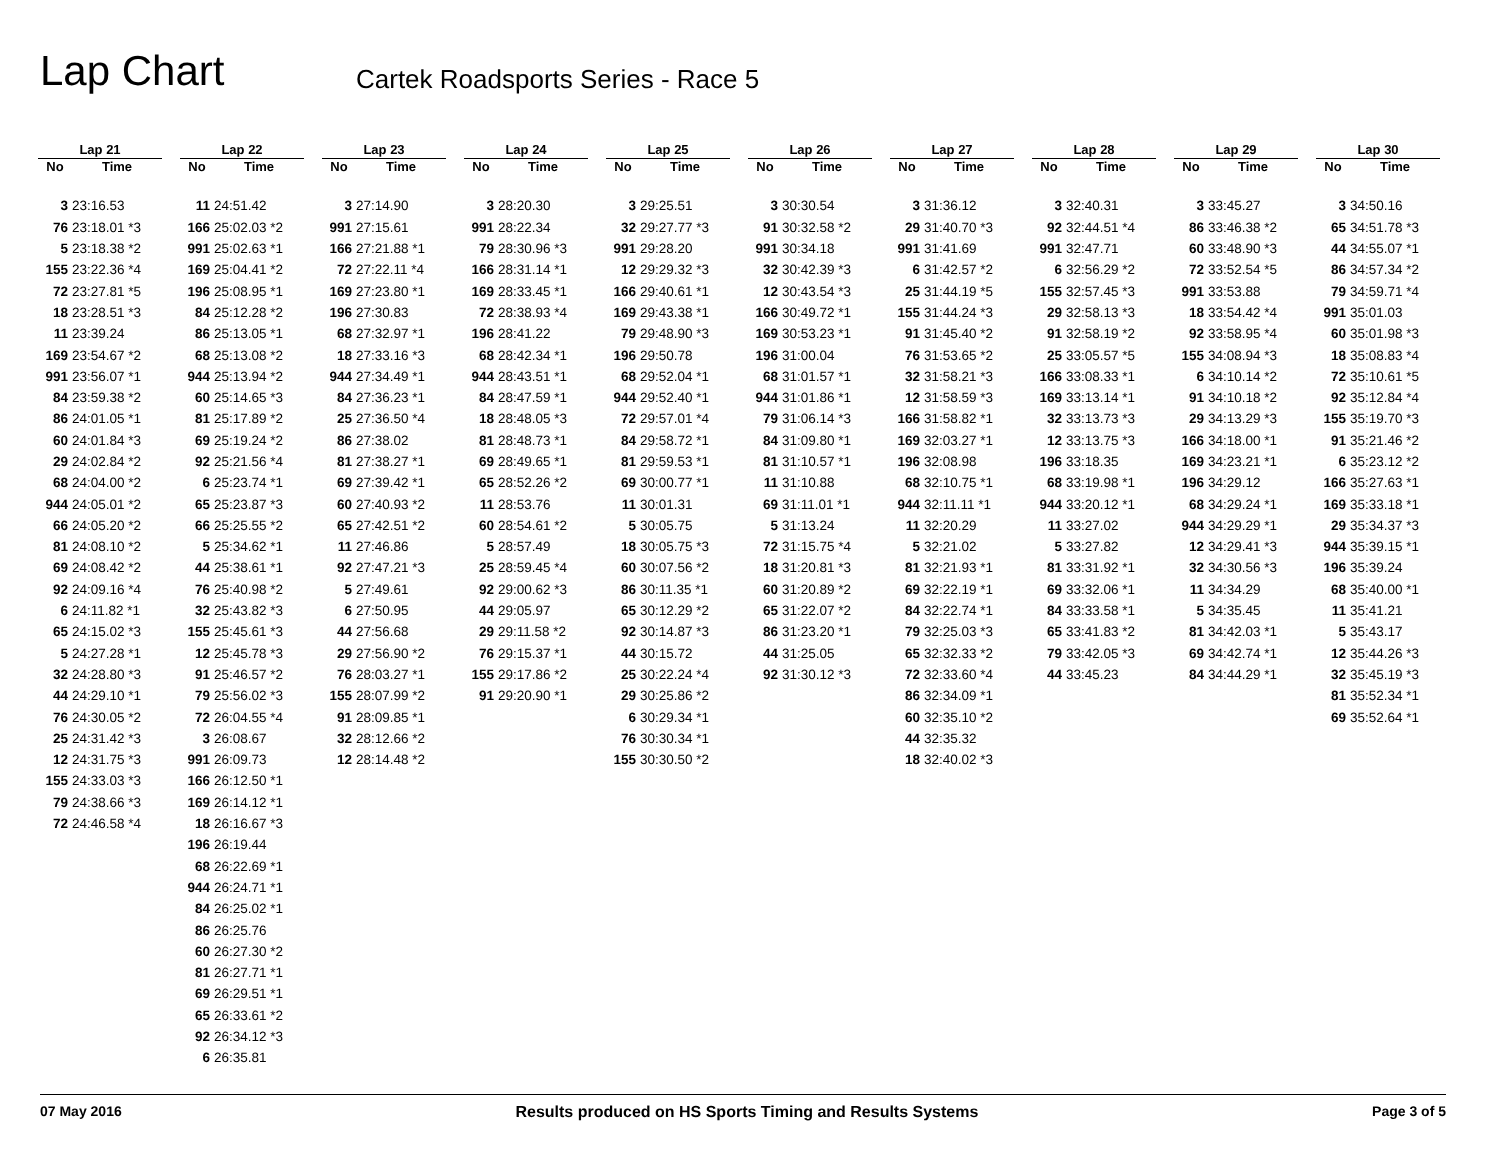Lap Chart
Cartek Roadsports Series - Race 5
| Lap 21 | |
| --- | --- |
| No | Time |
| 3 | 23:16.53 |
| 76 | 23:18.01 *3 |
| 5 | 23:18.38 *2 |
| 155 | 23:22.36 *4 |
| 72 | 23:27.81 *5 |
| 18 | 23:28.51 *3 |
| 11 | 23:39.24 |
| 169 | 23:54.67 *2 |
| 991 | 23:56.07 *1 |
| 84 | 23:59.38 *2 |
| 86 | 24:01.05 *1 |
| 60 | 24:01.84 *3 |
| 29 | 24:02.84 *2 |
| 68 | 24:04.00 *2 |
| 944 | 24:05.01 *2 |
| 66 | 24:05.20 *2 |
| 81 | 24:08.10 *2 |
| 69 | 24:08.42 *2 |
| 92 | 24:09.16 *4 |
| 6 | 24:11.82 *1 |
| 65 | 24:15.02 *3 |
| 5 | 24:27.28 *1 |
| 32 | 24:28.80 *3 |
| 44 | 24:29.10 *1 |
| 76 | 24:30.05 *2 |
| 25 | 24:31.42 *3 |
| 12 | 24:31.75 *3 |
| 155 | 24:33.03 *3 |
| 79 | 24:38.66 *3 |
| 72 | 24:46.58 *4 |
| Lap 22 | |
| --- | --- |
| No | Time |
| 11 | 24:51.42 |
| 166 | 25:02.03 *2 |
| 991 | 25:02.63 *1 |
| 169 | 25:04.41 *2 |
| 196 | 25:08.95 *1 |
| 84 | 25:12.28 *2 |
| 86 | 25:13.05 *1 |
| 68 | 25:13.08 *2 |
| 944 | 25:13.94 *2 |
| 60 | 25:14.65 *3 |
| 81 | 25:17.89 *2 |
| 69 | 25:19.24 *2 |
| 92 | 25:21.56 *4 |
| 6 | 25:23.74 *1 |
| 65 | 25:23.87 *3 |
| 66 | 25:25.55 *2 |
| 5 | 25:34.62 *1 |
| 44 | 25:38.61 *1 |
| 76 | 25:40.98 *2 |
| 32 | 25:43.82 *3 |
| 155 | 25:45.61 *3 |
| 12 | 25:45.78 *3 |
| 91 | 25:46.57 *2 |
| 79 | 25:56.02 *3 |
| 72 | 26:04.55 *4 |
| 3 | 26:08.67 |
| 991 | 26:09.73 |
| 166 | 26:12.50 *1 |
| 169 | 26:14.12 *1 |
| 18 | 26:16.67 *3 |
| 196 | 26:19.44 |
| 68 | 26:22.69 *1 |
| 944 | 26:24.71 *1 |
| 84 | 26:25.02 *1 |
| 86 | 26:25.76 |
| 60 | 26:27.30 *2 |
| 81 | 26:27.71 *1 |
| 69 | 26:29.51 *1 |
| 65 | 26:33.61 *2 |
| 92 | 26:34.12 *3 |
| 6 | 26:35.81 |
| Lap 23 | |
| --- | --- |
| No | Time |
| 3 | 27:14.90 |
| 991 | 27:15.61 |
| 166 | 27:21.88 *1 |
| 72 | 27:22.11 *4 |
| 169 | 27:23.80 *1 |
| 196 | 27:30.83 |
| 68 | 27:32.97 *1 |
| 18 | 27:33.16 *3 |
| 944 | 27:34.49 *1 |
| 84 | 27:36.23 *1 |
| 25 | 27:36.50 *4 |
| 86 | 27:38.02 |
| 81 | 27:38.27 *1 |
| 69 | 27:39.42 *1 |
| 60 | 27:40.93 *2 |
| 65 | 27:42.51 *2 |
| 11 | 27:46.86 |
| 92 | 27:47.21 *3 |
| 5 | 27:49.61 |
| 6 | 27:50.95 |
| 44 | 27:56.68 |
| 29 | 27:56.90 *2 |
| 76 | 28:03.27 *1 |
| 155 | 28:07.99 *2 |
| 91 | 28:09.85 *1 |
| 32 | 28:12.66 *2 |
| 12 | 28:14.48 *2 |
| Lap 24 | |
| --- | --- |
| No | Time |
| 3 | 28:20.30 |
| 991 | 28:22.34 |
| 79 | 28:30.96 *3 |
| 166 | 28:31.14 *1 |
| 169 | 28:33.45 *1 |
| 72 | 28:38.93 *4 |
| 196 | 28:41.22 |
| 68 | 28:42.34 *1 |
| 944 | 28:43.51 *1 |
| 84 | 28:47.59 *1 |
| 18 | 28:48.05 *3 |
| 81 | 28:48.73 *1 |
| 69 | 28:49.65 *1 |
| 65 | 28:52.26 *2 |
| 11 | 28:53.76 |
| 60 | 28:54.61 *2 |
| 5 | 28:57.49 |
| 25 | 28:59.45 *4 |
| 92 | 29:00.62 *3 |
| 44 | 29:05.97 |
| 29 | 29:11.58 *2 |
| 76 | 29:15.37 *1 |
| 155 | 29:17.86 *2 |
| 91 | 29:20.90 *1 |
| Lap 25 | |
| --- | --- |
| No | Time |
| 3 | 29:25.51 |
| 32 | 29:27.77 *3 |
| 991 | 29:28.20 |
| 12 | 29:29.32 *3 |
| 166 | 29:40.61 *1 |
| 169 | 29:43.38 *1 |
| 79 | 29:48.90 *3 |
| 196 | 29:50.78 |
| 68 | 29:52.04 *1 |
| 944 | 29:52.40 *1 |
| 72 | 29:57.01 *4 |
| 84 | 29:58.72 *1 |
| 81 | 29:59.53 *1 |
| 69 | 30:00.77 *1 |
| 11 | 30:01.31 |
| 5 | 30:05.75 |
| 18 | 30:05.75 *3 |
| 60 | 30:07.56 *2 |
| 86 | 30:11.35 *1 |
| 65 | 30:12.29 *2 |
| 92 | 30:14.87 *3 |
| 44 | 30:15.72 |
| 25 | 30:22.24 *4 |
| 29 | 30:25.86 *2 |
| 6 | 30:29.34 *1 |
| 76 | 30:30.34 *1 |
| 155 | 30:30.50 *2 |
| Lap 26 | |
| --- | --- |
| No | Time |
| 3 | 30:30.54 |
| 91 | 30:32.58 *2 |
| 991 | 30:34.18 |
| 32 | 30:42.39 *3 |
| 12 | 30:43.54 *3 |
| 166 | 30:49.72 *1 |
| 169 | 30:53.23 *1 |
| 196 | 31:00.04 |
| 68 | 31:01.57 *1 |
| 944 | 31:01.86 *1 |
| 79 | 31:06.14 *3 |
| 84 | 31:09.80 *1 |
| 81 | 31:10.57 *1 |
| 11 | 31:10.88 |
| 69 | 31:11.01 *1 |
| 5 | 31:13.24 |
| 72 | 31:15.75 *4 |
| 18 | 31:20.81 *3 |
| 60 | 31:20.89 *2 |
| 65 | 31:22.07 *2 |
| 86 | 31:23.20 *1 |
| 44 | 31:25.05 |
| 92 | 31:30.12 *3 |
| Lap 27 | |
| --- | --- |
| No | Time |
| 3 | 31:36.12 |
| 29 | 31:40.70 *3 |
| 991 | 31:41.69 |
| 6 | 31:42.57 *2 |
| 25 | 31:44.19 *5 |
| 155 | 31:44.24 *3 |
| 91 | 31:45.40 *2 |
| 76 | 31:53.65 *2 |
| 32 | 31:58.21 *3 |
| 12 | 31:58.59 *3 |
| 166 | 31:58.82 *1 |
| 169 | 32:03.27 *1 |
| 196 | 32:08.98 |
| 68 | 32:10.75 *1 |
| 944 | 32:11.11 *1 |
| 11 | 32:20.29 |
| 5 | 32:21.02 |
| 81 | 32:21.93 *1 |
| 69 | 32:22.19 *1 |
| 84 | 32:22.74 *1 |
| 79 | 32:25.03 *3 |
| 65 | 32:32.33 *2 |
| 72 | 32:33.60 *4 |
| 86 | 32:34.09 *1 |
| 60 | 32:35.10 *2 |
| 44 | 32:35.32 |
| 18 | 32:40.02 *3 |
| Lap 28 | |
| --- | --- |
| No | Time |
| 3 | 32:40.31 |
| 92 | 32:44.51 *4 |
| 991 | 32:47.71 |
| 6 | 32:56.29 *2 |
| 155 | 32:57.45 *3 |
| 29 | 32:58.13 *3 |
| 91 | 32:58.19 *2 |
| 25 | 33:05.57 *5 |
| 166 | 33:08.33 *1 |
| 169 | 33:13.14 *1 |
| 32 | 33:13.73 *3 |
| 12 | 33:13.75 *3 |
| 196 | 33:18.35 |
| 68 | 33:19.98 *1 |
| 944 | 33:20.12 *1 |
| 11 | 33:27.02 |
| 5 | 33:27.82 |
| 81 | 33:31.92 *1 |
| 69 | 33:32.06 *1 |
| 84 | 33:33.58 *1 |
| 65 | 33:41.83 *2 |
| 79 | 33:42.05 *3 |
| 44 | 33:45.23 |
| Lap 29 | |
| --- | --- |
| No | Time |
| 3 | 33:45.27 |
| 86 | 33:46.38 *2 |
| 60 | 33:48.90 *3 |
| 72 | 33:52.54 *5 |
| 991 | 33:53.88 |
| 18 | 33:54.42 *4 |
| 92 | 33:58.95 *4 |
| 155 | 34:08.94 *3 |
| 6 | 34:10.14 *2 |
| 91 | 34:10.18 *2 |
| 29 | 34:13.29 *3 |
| 166 | 34:18.00 *1 |
| 169 | 34:23.21 *1 |
| 196 | 34:29.12 |
| 68 | 34:29.24 *1 |
| 944 | 34:29.29 *1 |
| 12 | 34:29.41 *3 |
| 32 | 34:30.56 *3 |
| 11 | 34:34.29 |
| 5 | 34:35.45 |
| 81 | 34:42.03 *1 |
| 69 | 34:42.74 *1 |
| 84 | 34:44.29 *1 |
| Lap 30 | |
| --- | --- |
| No | Time |
| 3 | 34:50.16 |
| 65 | 34:51.78 *3 |
| 44 | 34:55.07 *1 |
| 86 | 34:57.34 *2 |
| 79 | 34:59.71 *4 |
| 991 | 35:01.03 |
| 60 | 35:01.98 *3 |
| 18 | 35:08.83 *4 |
| 72 | 35:10.61 *5 |
| 92 | 35:12.84 *4 |
| 155 | 35:19.70 *3 |
| 91 | 35:21.46 *2 |
| 6 | 35:23.12 *2 |
| 166 | 35:27.63 *1 |
| 169 | 35:33.18 *1 |
| 29 | 35:34.37 *3 |
| 944 | 35:39.15 *1 |
| 196 | 35:39.24 |
| 68 | 35:40.00 *1 |
| 11 | 35:41.21 |
| 5 | 35:43.17 |
| 12 | 35:44.26 *3 |
| 32 | 35:45.19 *3 |
| 81 | 35:52.34 *1 |
| 69 | 35:52.64 *1 |
07 May 2016 Results produced on HS Sports Timing and Results Systems Page 3 of 5